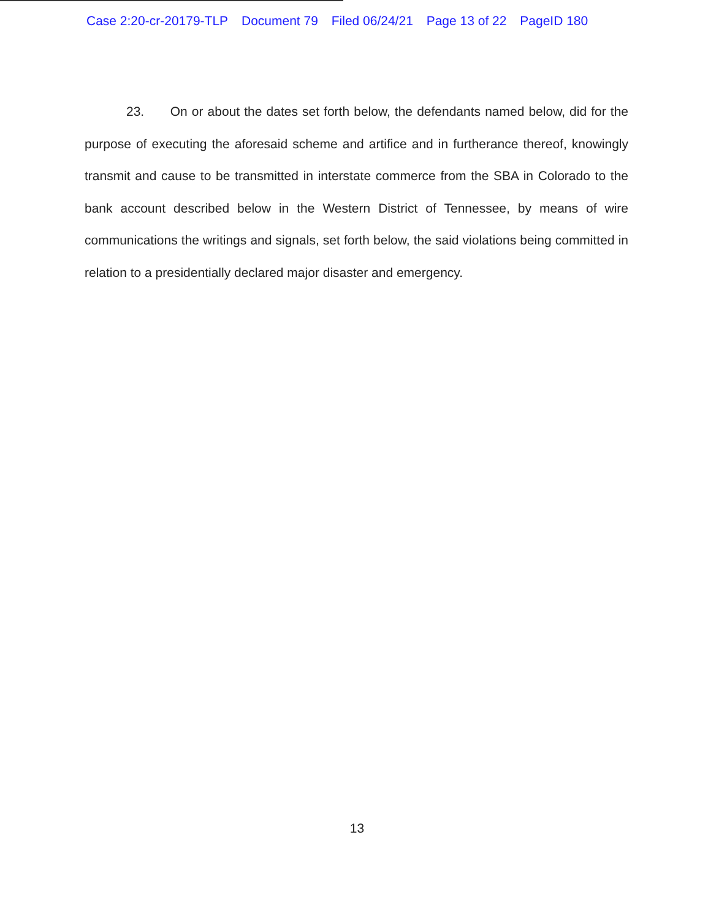Case 2:20-cr-20179-TLP Document 79 Filed 06/24/21 Page 13 of 22 PageID 180
23. On or about the dates set forth below, the defendants named below, did for the purpose of executing the aforesaid scheme and artifice and in furtherance thereof, knowingly transmit and cause to be transmitted in interstate commerce from the SBA in Colorado to the bank account described below in the Western District of Tennessee, by means of wire communications the writings and signals, set forth below, the said violations being committed in relation to a presidentially declared major disaster and emergency.
13